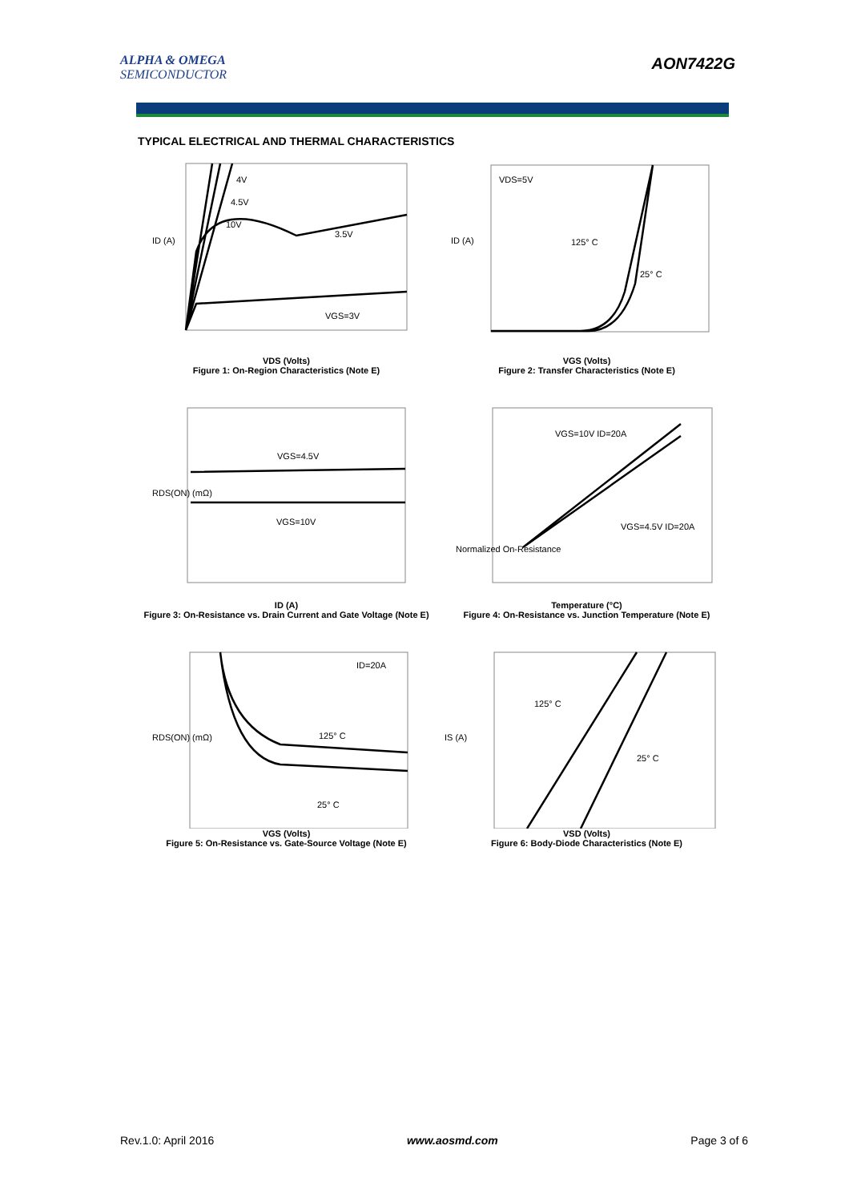ALPHA & OMEGA
SEMICONDUCTOR
AON7422G
TYPICAL ELECTRICAL AND THERMAL CHARACTERISTICS
4V
4.5V
10V
3.5V
VGS=3V
ID (A)
VDS (Volts)
Figure 1: On-Region Characteristics (Note E)
VDS=5V
125° C
25° C
ID (A)
VGS (Volts)
Figure 2: Transfer Characteristics (Note E)
VGS=4.5V
VGS=10V
RDS(ON) (mΩ)
ID (A)
Figure 3: On-Resistance vs. Drain Current and Gate Voltage (Note E)
VGS=10V ID=20A
VGS=4.5V ID=20A
Normalized On-Resistance
Temperature (°C)
Figure 4: On-Resistance vs. Junction Temperature (Note E)
ID=20A
125° C
25° C
RDS(ON) (mΩ)
VGS (Volts)
Figure 5: On-Resistance vs. Gate-Source Voltage (Note E)
125° C
25° C
IS (A)
VSD (Volts)
Figure 6: Body-Diode Characteristics (Note E)
Rev.1.0: April 2016 www.aosmd.com Page 3 of 6